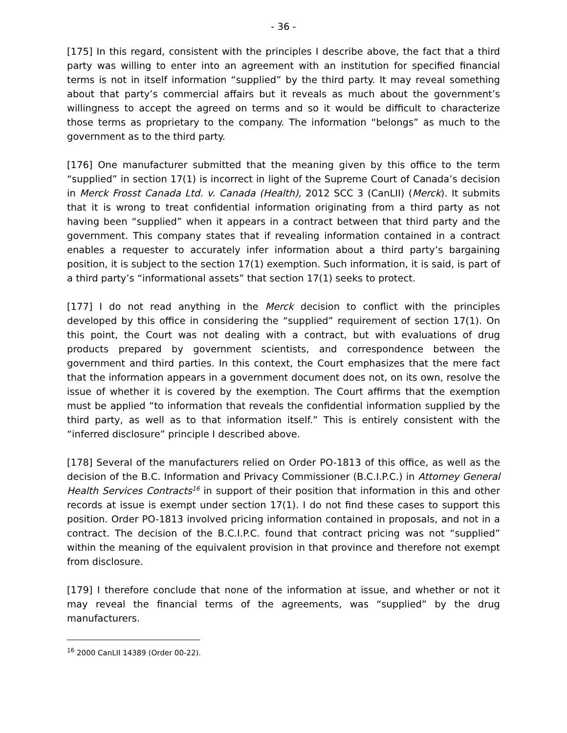- 36 -
[175] In this regard, consistent with the principles I describe above, the fact that a third party was willing to enter into an agreement with an institution for specified financial terms is not in itself information “supplied” by the third party. It may reveal something about that party’s commercial affairs but it reveals as much about the government’s willingness to accept the agreed on terms and so it would be difficult to characterize those terms as proprietary to the company. The information “belongs” as much to the government as to the third party.
[176] One manufacturer submitted that the meaning given by this office to the term “supplied” in section 17(1) is incorrect in light of the Supreme Court of Canada’s decision in Merck Frosst Canada Ltd. v. Canada (Health), 2012 SCC 3 (CanLII) (Merck). It submits that it is wrong to treat confidential information originating from a third party as not having been “supplied” when it appears in a contract between that third party and the government. This company states that if revealing information contained in a contract enables a requester to accurately infer information about a third party’s bargaining position, it is subject to the section 17(1) exemption. Such information, it is said, is part of a third party’s “informational assets” that section 17(1) seeks to protect.
[177] I do not read anything in the Merck decision to conflict with the principles developed by this office in considering the “supplied” requirement of section 17(1). On this point, the Court was not dealing with a contract, but with evaluations of drug products prepared by government scientists, and correspondence between the government and third parties. In this context, the Court emphasizes that the mere fact that the information appears in a government document does not, on its own, resolve the issue of whether it is covered by the exemption. The Court affirms that the exemption must be applied “to information that reveals the confidential information supplied by the third party, as well as to that information itself.” This is entirely consistent with the “inferred disclosure” principle I described above.
[178] Several of the manufacturers relied on Order PO-1813 of this office, as well as the decision of the B.C. Information and Privacy Commissioner (B.C.I.P.C.) in Attorney General Health Services Contracts<sup>16</sup> in support of their position that information in this and other records at issue is exempt under section 17(1). I do not find these cases to support this position. Order PO-1813 involved pricing information contained in proposals, and not in a contract. The decision of the B.C.I.P.C. found that contract pricing was not “supplied” within the meaning of the equivalent provision in that province and therefore not exempt from disclosure.
[179] I therefore conclude that none of the information at issue, and whether or not it may reveal the financial terms of the agreements, was “supplied” by the drug manufacturers.
<sup>16</sup> 2000 CanLII 14389 (Order 00-22).